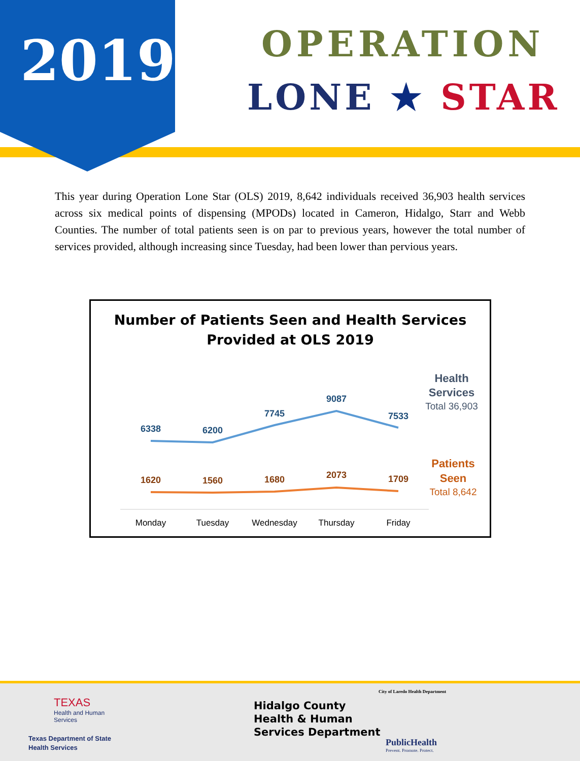2019 OPERATION
LONE ★ STAR
This year during Operation Lone Star (OLS) 2019, 8,642 individuals received 36,903 health services across six medical points of dispensing (MPODs) located in Cameron, Hidalgo, Starr and Webb Counties. The number of total patients seen is on par to previous years, however the total number of services provided, although increasing since Tuesday, had been lower than pervious years.
Number of Patients Seen and Health Services
Provided at OLS 2019
6338
6200
7745
9087
7533
1620
1560
1680
2073
1709
Monday
Tuesday
Wednesday
Thursday
Friday
Health
Services
Total 36,903
Patients
Seen
Total 8,642
TEXAS
Health and Human
Services
Texas Department of State
Health Services
Hidalgo County
Health & Human
Services Department
City of Laredo Health Department
PublicHealth
Prevent. Promote. Protect.